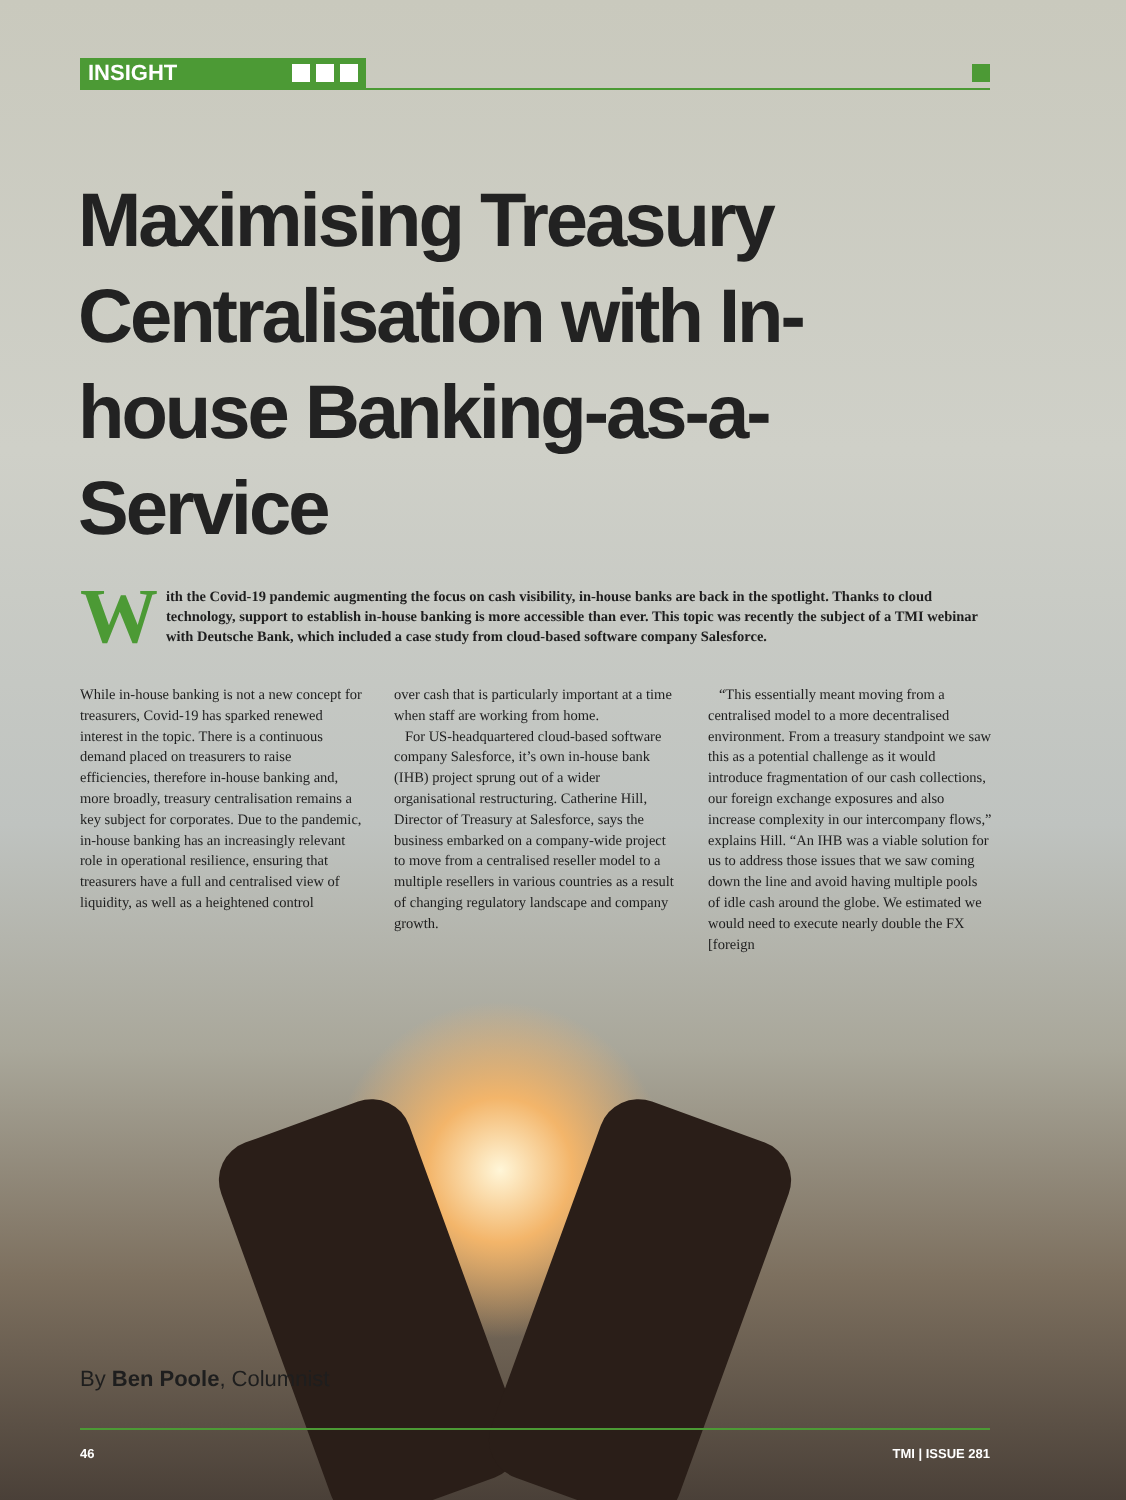INSIGHT
Maximising Treasury Centralisation with In-house Banking-as-a-Service
W
ith the Covid-19 pandemic augmenting the focus on cash visibility, in-house banks are back in the spotlight. Thanks to cloud technology, support to establish in-house banking is more accessible than ever. This topic was recently the subject of a TMI webinar with Deutsche Bank, which included a case study from cloud-based software company Salesforce.
While in-house banking is not a new concept for treasurers, Covid-19 has sparked renewed interest in the topic. There is a continuous demand placed on treasurers to raise efficiencies, therefore in-house banking and, more broadly, treasury centralisation remains a key subject for corporates. Due to the pandemic, in-house banking has an increasingly relevant role in operational resilience, ensuring that treasurers have a full and centralised view of liquidity, as well as a heightened control
over cash that is particularly important at a time when staff are working from home.
For US-headquartered cloud-based software company Salesforce, it’s own in-house bank (IHB) project sprung out of a wider organisational restructuring. Catherine Hill, Director of Treasury at Salesforce, says the business embarked on a company-wide project to move from a centralised reseller model to a multiple resellers in various countries as a result of changing regulatory landscape and company growth.
“This essentially meant moving from a centralised model to a more decentralised environment. From a treasury standpoint we saw this as a potential challenge as it would introduce fragmentation of our cash collections, our foreign exchange exposures and also increase complexity in our intercompany flows,” explains Hill. “An IHB was a viable solution for us to address those issues that we saw coming down the line and avoid having multiple pools of idle cash around the globe. We estimated we would need to execute nearly double the FX [foreign
By Ben Poole, Columnist
46 TMI | ISSUE 281